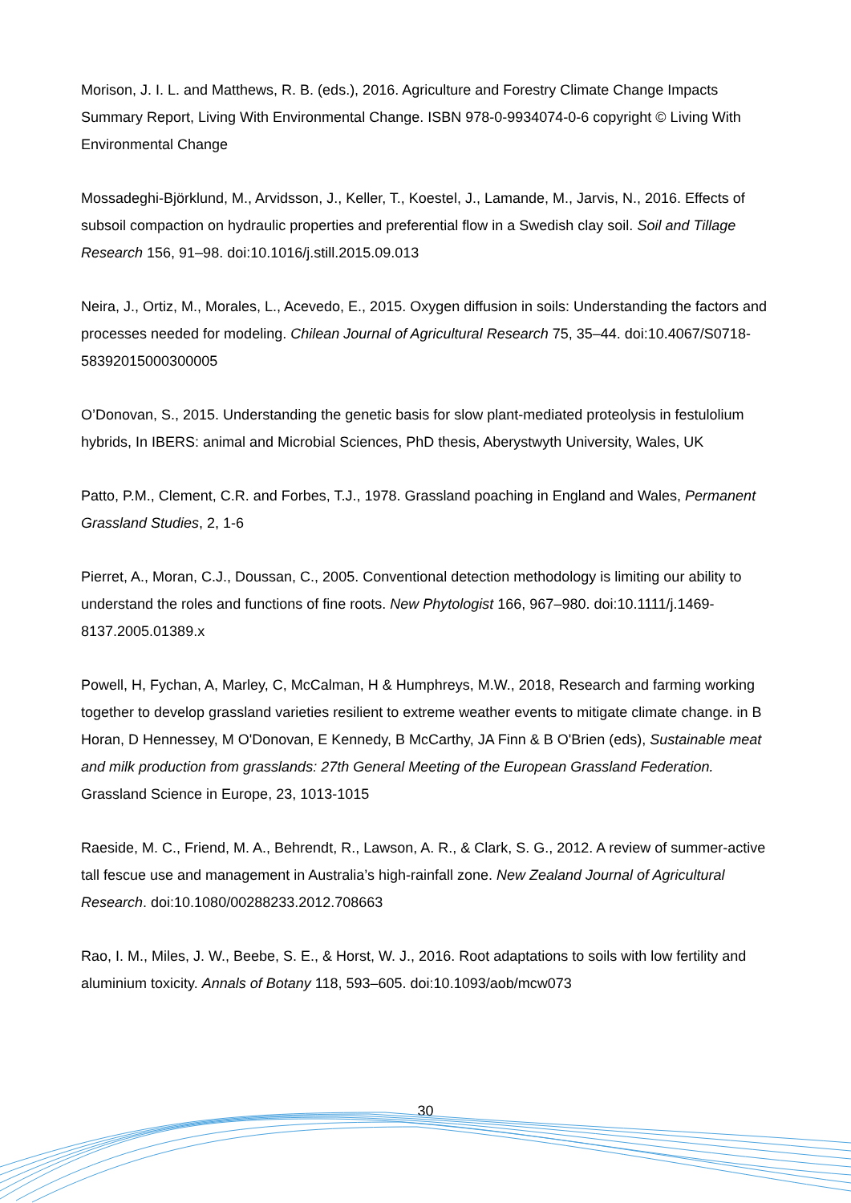Morison, J. I. L. and Matthews, R. B. (eds.), 2016. Agriculture and Forestry Climate Change Impacts Summary Report, Living With Environmental Change. ISBN 978-0-9934074-0-6 copyright © Living With Environmental Change
Mossadeghi-Björklund, M., Arvidsson, J., Keller, T., Koestel, J., Lamande, M., Jarvis, N., 2016. Effects of subsoil compaction on hydraulic properties and preferential flow in a Swedish clay soil. Soil and Tillage Research 156, 91–98. doi:10.1016/j.still.2015.09.013
Neira, J., Ortiz, M., Morales, L., Acevedo, E., 2015. Oxygen diffusion in soils: Understanding the factors and processes needed for modeling. Chilean Journal of Agricultural Research 75, 35–44. doi:10.4067/S0718-58392015000300005
O’Donovan, S., 2015. Understanding the genetic basis for slow plant-mediated proteolysis in festulolium hybrids, In IBERS: animal and Microbial Sciences, PhD thesis, Aberystwyth University, Wales, UK
Patto, P.M., Clement, C.R. and Forbes, T.J., 1978. Grassland poaching in England and Wales, Permanent Grassland Studies, 2, 1-6
Pierret, A., Moran, C.J., Doussan, C., 2005. Conventional detection methodology is limiting our ability to understand the roles and functions of fine roots. New Phytologist 166, 967–980. doi:10.1111/j.1469-8137.2005.01389.x
Powell, H, Fychan, A, Marley, C, McCalman, H & Humphreys, M.W., 2018, Research and farming working together to develop grassland varieties resilient to extreme weather events to mitigate climate change. in B Horan, D Hennessey, M O'Donovan, E Kennedy, B McCarthy, JA Finn & B O'Brien (eds), Sustainable meat and milk production from grasslands: 27th General Meeting of the European Grassland Federation. Grassland Science in Europe, 23, 1013-1015
Raeside, M. C., Friend, M. A., Behrendt, R., Lawson, A. R., & Clark, S. G., 2012. A review of summer-active tall fescue use and management in Australia’s high-rainfall zone. New Zealand Journal of Agricultural Research. doi:10.1080/00288233.2012.708663
Rao, I. M., Miles, J. W., Beebe, S. E., & Horst, W. J., 2016. Root adaptations to soils with low fertility and aluminium toxicity. Annals of Botany 118, 593–605. doi:10.1093/aob/mcw073
30